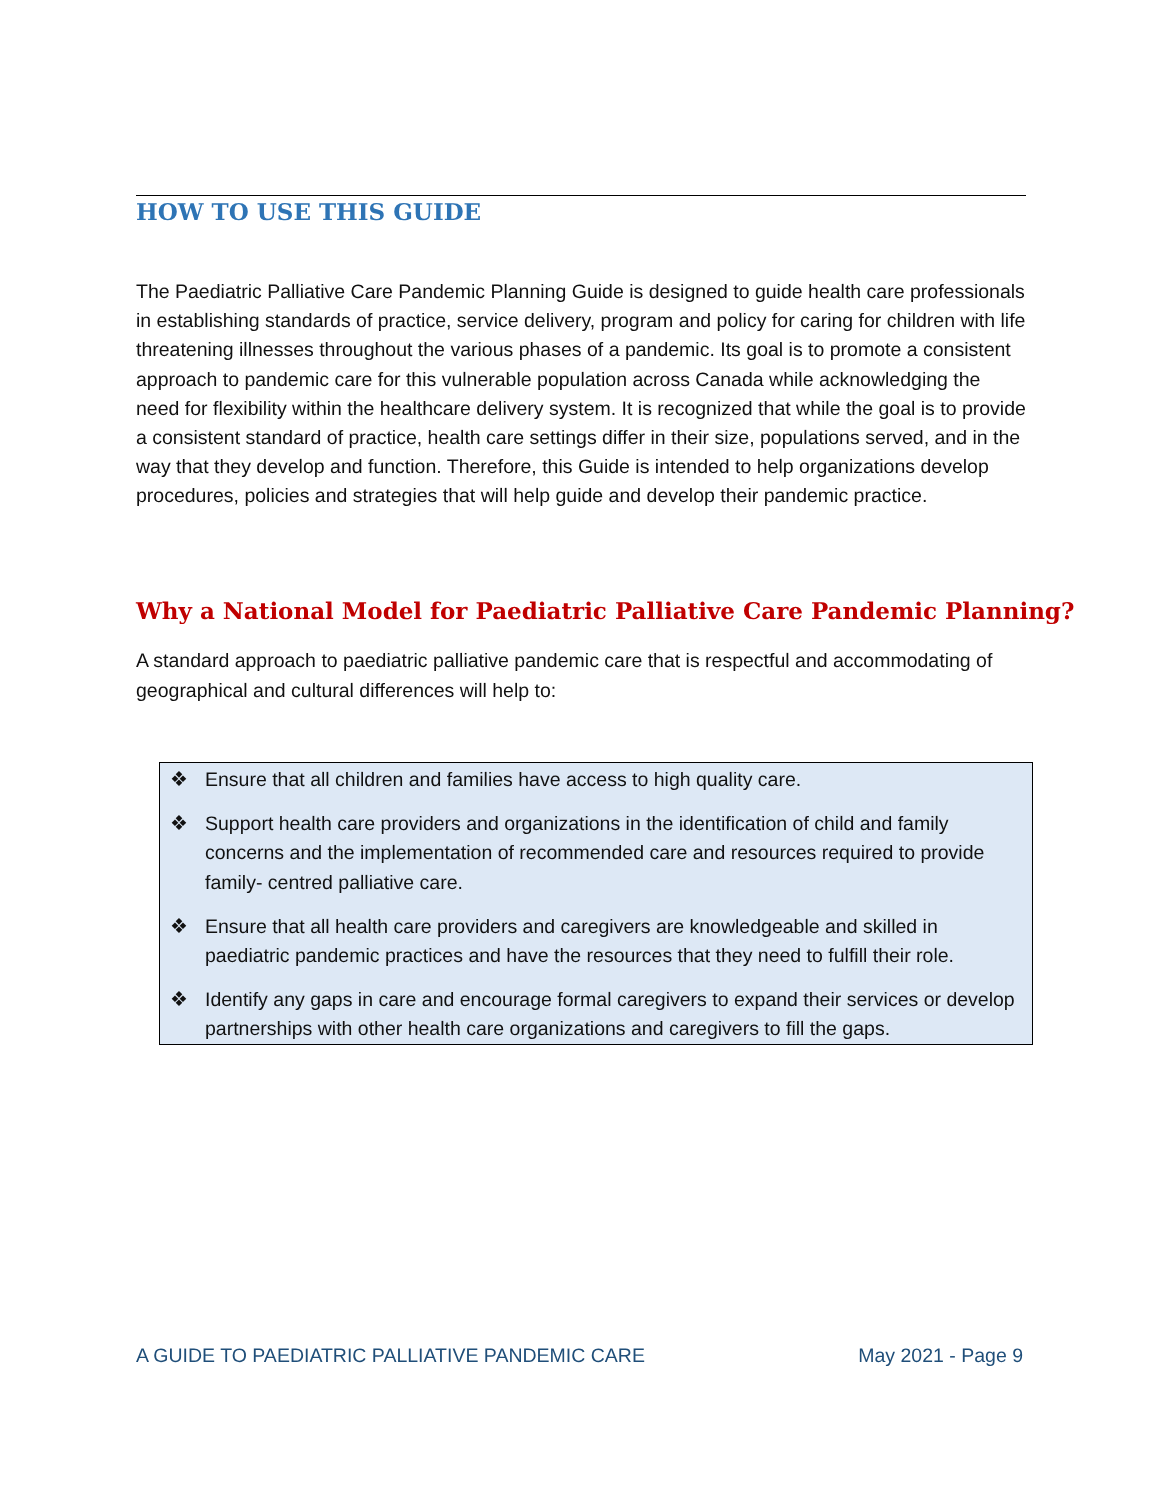HOW TO USE THIS GUIDE
The Paediatric Palliative Care Pandemic Planning Guide is designed to guide health care professionals in establishing standards of practice, service delivery, program and policy for caring for children with life threatening illnesses throughout the various phases of a pandemic. Its goal is to promote a consistent approach to pandemic care for this vulnerable population across Canada while acknowledging the need for flexibility within the healthcare delivery system. It is recognized that while the goal is to provide a consistent standard of practice, health care settings differ in their size, populations served, and in the way that they develop and function. Therefore, this Guide is intended to help organizations develop procedures, policies and strategies that will help guide and develop their pandemic practice.
Why a National Model for Paediatric Palliative Care Pandemic Planning?
A standard approach to paediatric palliative pandemic care that is respectful and accommodating of geographical and cultural differences will help to:
❖ Ensure that all children and families have access to high quality care.
❖ Support health care providers and organizations in the identification of child and family concerns and the implementation of recommended care and resources required to provide family- centred palliative care.
❖ Ensure that all health care providers and caregivers are knowledgeable and skilled in paediatric pandemic practices and have the resources that they need to fulfill their role.
❖ Identify any gaps in care and encourage formal caregivers to expand their services or develop partnerships with other health care organizations and caregivers to fill the gaps.
A GUIDE TO PAEDIATRIC PALLIATIVE PANDEMIC CARE May 2021 - Page 9